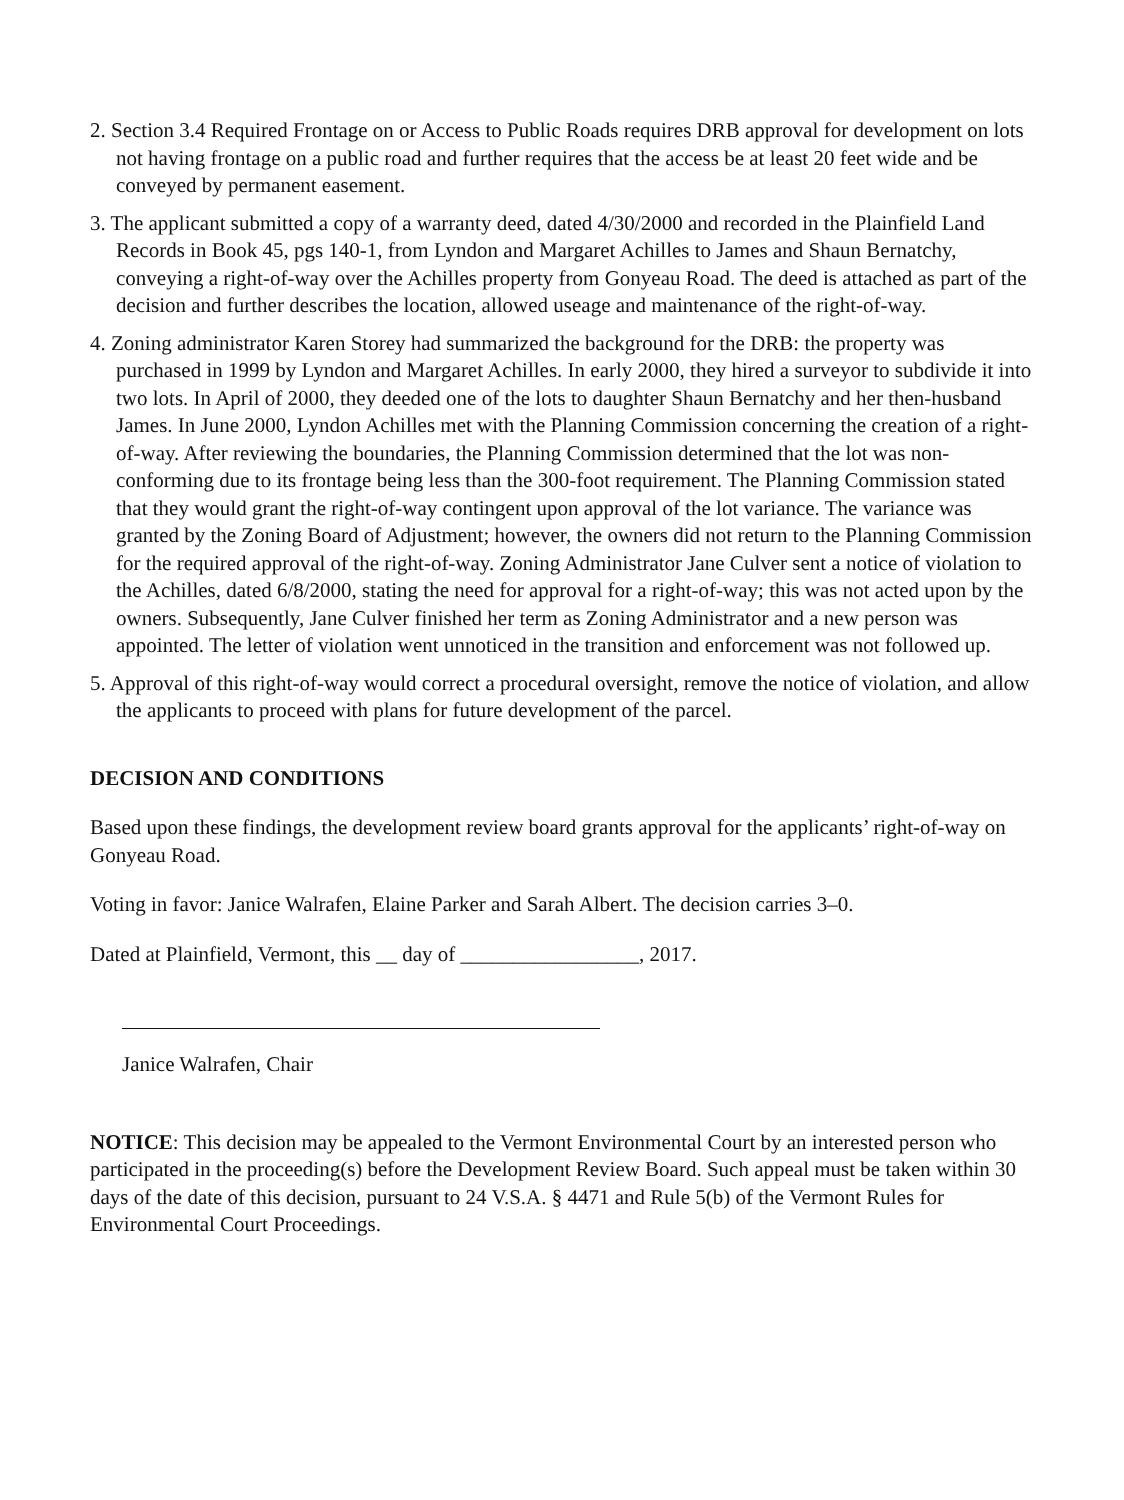2. Section 3.4 Required Frontage on or Access to Public Roads requires DRB approval for development on lots not having frontage on a public road and further requires that the access be at least 20 feet wide and be conveyed by permanent easement.
3. The applicant submitted a copy of a warranty deed, dated 4/30/2000 and recorded in the Plainfield Land Records in Book 45, pgs 140-1, from Lyndon and Margaret Achilles to James and Shaun Bernatchy, conveying a right-of-way over the Achilles property from Gonyeau Road. The deed is attached as part of the decision and further describes the location, allowed useage and maintenance of the right-of-way.
4. Zoning administrator Karen Storey had summarized the background for the DRB: the property was purchased in 1999 by Lyndon and Margaret Achilles. In early 2000, they hired a surveyor to subdivide it into two lots. In April of 2000, they deeded one of the lots to daughter Shaun Bernatchy and her then-husband James. In June 2000, Lyndon Achilles met with the Planning Commission concerning the creation of a right-of-way. After reviewing the boundaries, the Planning Commission determined that the lot was non-conforming due to its frontage being less than the 300-foot requirement. The Planning Commission stated that they would grant the right-of-way contingent upon approval of the lot variance. The variance was granted by the Zoning Board of Adjustment; however, the owners did not return to the Planning Commission for the required approval of the right-of-way. Zoning Administrator Jane Culver sent a notice of violation to the Achilles, dated 6/8/2000, stating the need for approval for a right-of-way; this was not acted upon by the owners. Subsequently, Jane Culver finished her term as Zoning Administrator and a new person was appointed. The letter of violation went unnoticed in the transition and enforcement was not followed up.
5. Approval of this right-of-way would correct a procedural oversight, remove the notice of violation, and allow the applicants to proceed with plans for future development of the parcel.
DECISION AND CONDITIONS
Based upon these findings, the development review board grants approval for the applicants’ right-of-way on Gonyeau Road.
Voting in favor: Janice Walrafen, Elaine Parker and Sarah Albert. The decision carries 3–0.
Dated at Plainfield, Vermont, this __ day of _________________, 2017.
Janice Walrafen, Chair
NOTICE: This decision may be appealed to the Vermont Environmental Court by an interested person who participated in the proceeding(s) before the Development Review Board. Such appeal must be taken within 30 days of the date of this decision, pursuant to 24 V.S.A. § 4471 and Rule 5(b) of the Vermont Rules for Environmental Court Proceedings.